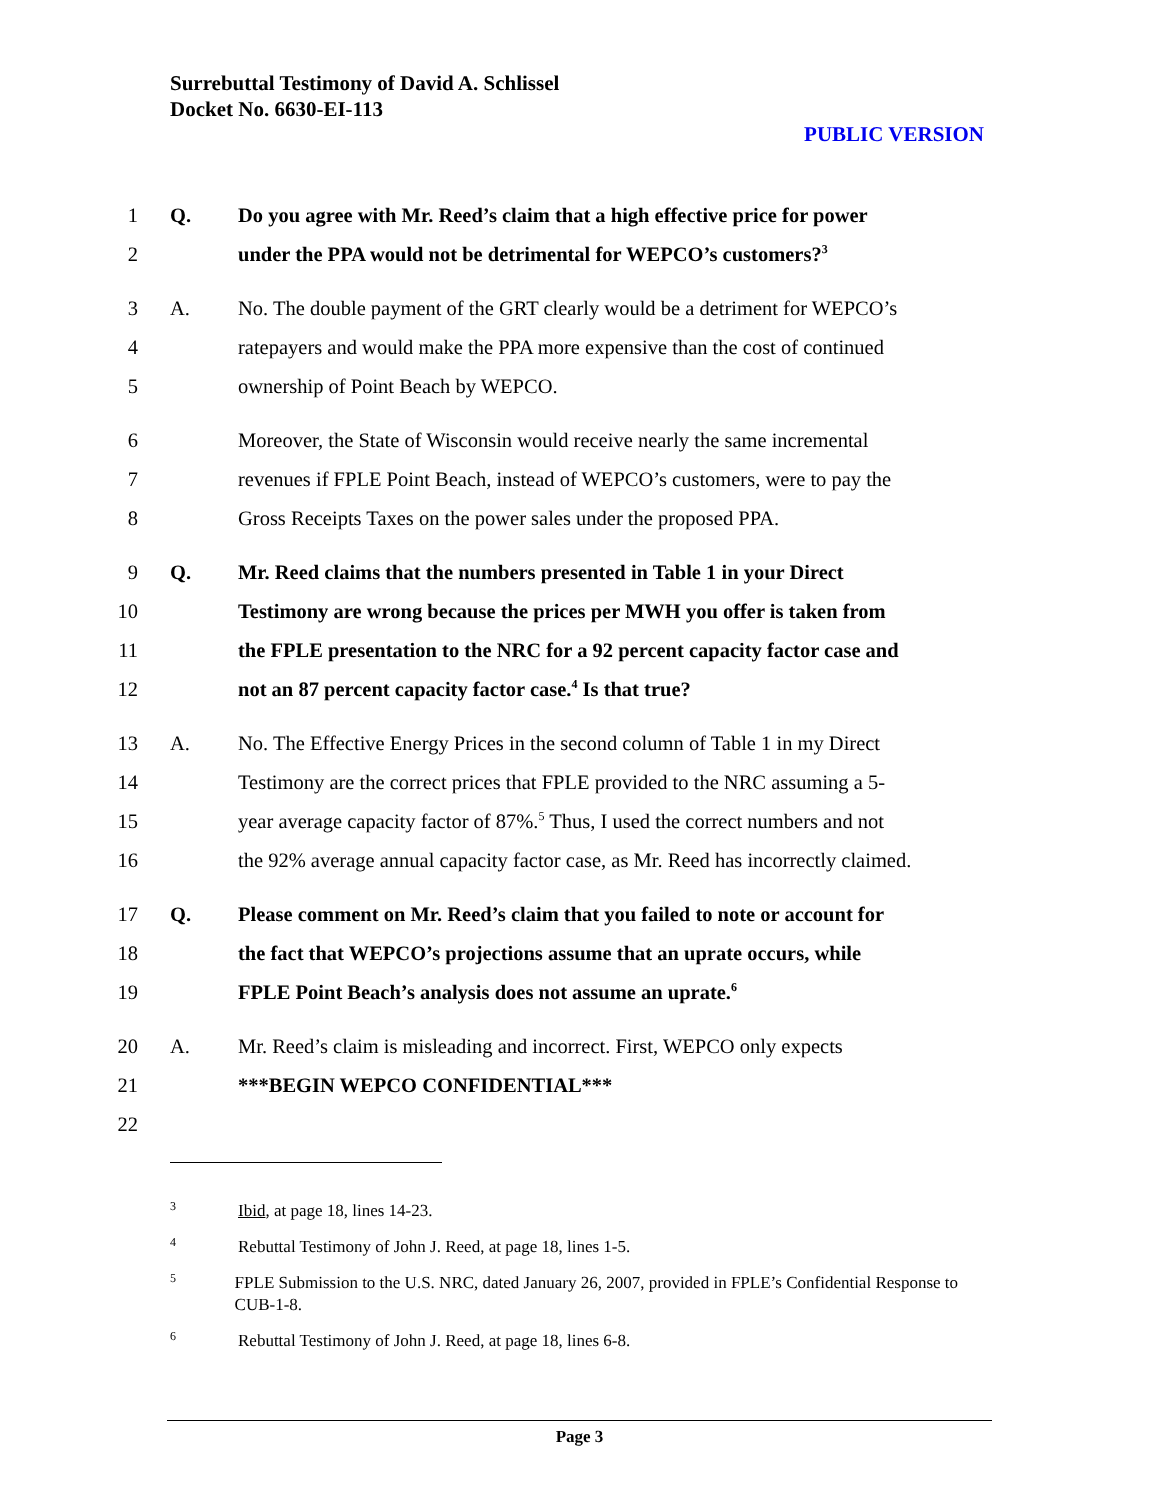Surrebuttal Testimony of David A. Schlissel
Docket No. 6630-EI-113
PUBLIC VERSION
1 Q. Do you agree with Mr. Reed’s claim that a high effective price for power
2 under the PPA would not be detrimental for WEPCO’s customers?<sup>3</sup>
3 A. No. The double payment of the GRT clearly would be a detriment for WEPCO’s
4 ratepayers and would make the PPA more expensive than the cost of continued
5 ownership of Point Beach by WEPCO.
6 Moreover, the State of Wisconsin would receive nearly the same incremental
7 revenues if FPLE Point Beach, instead of WEPCO’s customers, were to pay the
8 Gross Receipts Taxes on the power sales under the proposed PPA.
9 Q. Mr. Reed claims that the numbers presented in Table 1 in your Direct
10 Testimony are wrong because the prices per MWH you offer is taken from
11 the FPLE presentation to the NRC for a 92 percent capacity factor case and
12 not an 87 percent capacity factor case.<sup>4</sup> Is that true?
13 A. No. The Effective Energy Prices in the second column of Table 1 in my Direct
14 Testimony are the correct prices that FPLE provided to the NRC assuming a 5-
15 year average capacity factor of 87%.<sup>5</sup> Thus, I used the correct numbers and not
16 the 92% average annual capacity factor case, as Mr. Reed has incorrectly claimed.
17 Q. Please comment on Mr. Reed’s claim that you failed to note or account for
18 the fact that WEPCO’s projections assume that an uprate occurs, while
19 FPLE Point Beach’s analysis does not assume an uprate.<sup>6</sup>
20 A. Mr. Reed’s claim is misleading and incorrect. First, WEPCO only expects
21 ***BEGIN WEPCO CONFIDENTIAL***
22
<sup>3</sup> Ibid, at page 18, lines 14-23.
<sup>4</sup> Rebuttal Testimony of John J. Reed, at page 18, lines 1-5.
<sup>5</sup> FPLE Submission to the U.S. NRC, dated January 26, 2007, provided in FPLE’s Confidential Response to CUB-1-8.
<sup>6</sup> Rebuttal Testimony of John J. Reed, at page 18, lines 6-8.
Page 3